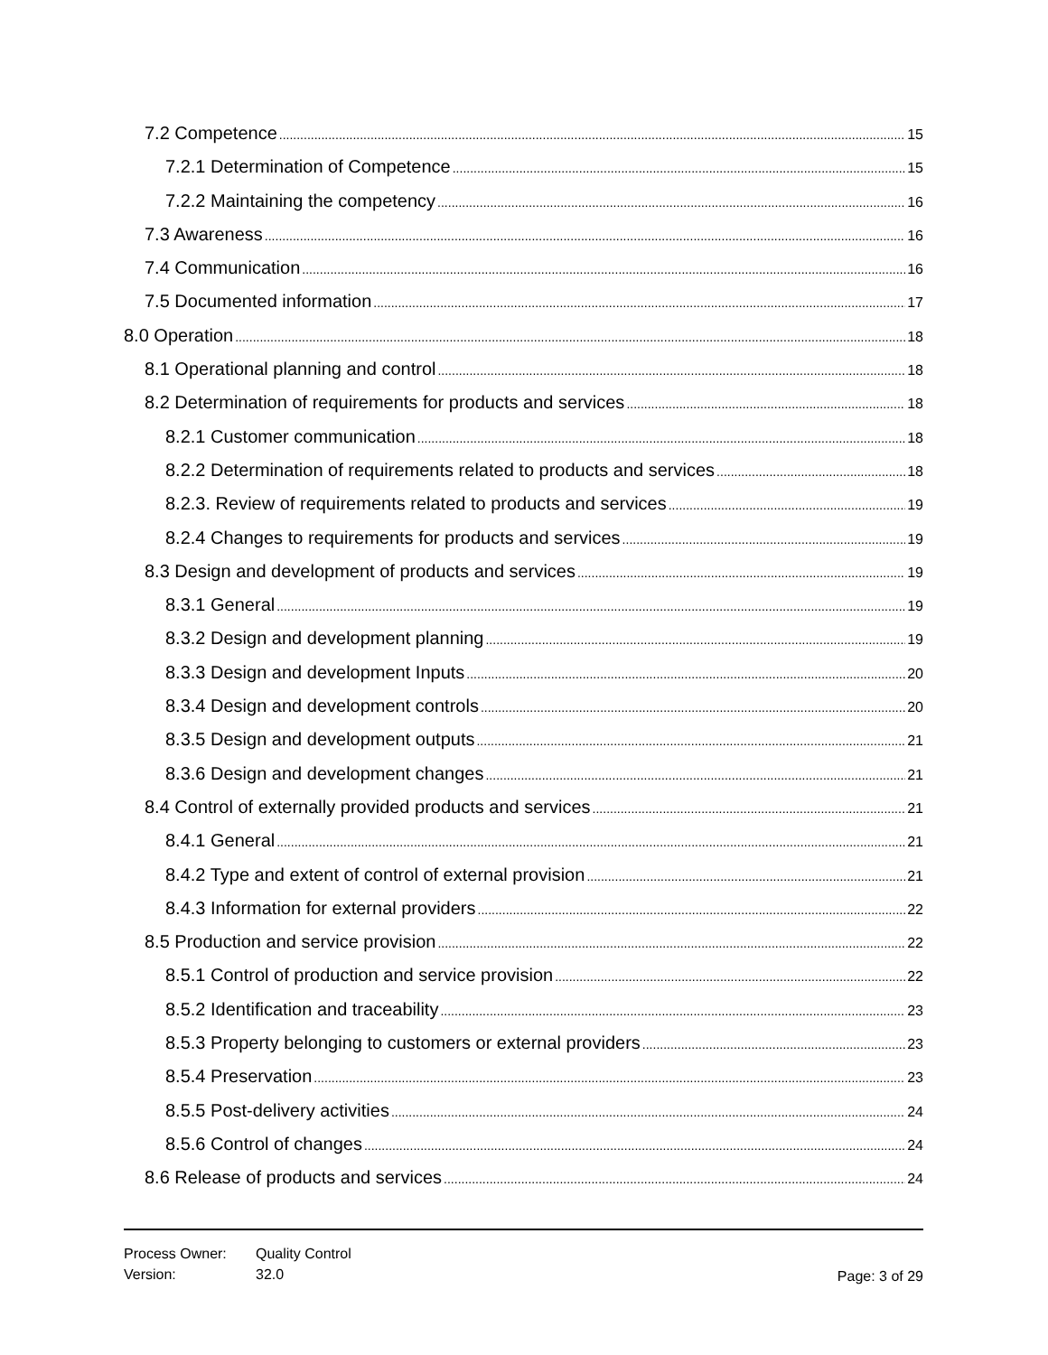7.2 Competence 15
7.2.1 Determination of Competence 15
7.2.2 Maintaining the competency 16
7.3 Awareness 16
7.4 Communication 16
7.5 Documented information 17
8.0 Operation 18
8.1 Operational planning and control 18
8.2 Determination of requirements for products and services 18
8.2.1 Customer communication 18
8.2.2 Determination of requirements related to products and services 18
8.2.3. Review of requirements related to products and services 19
8.2.4 Changes to requirements for products and services 19
8.3 Design and development of products and services 19
8.3.1 General 19
8.3.2 Design and development planning 19
8.3.3 Design and development Inputs 20
8.3.4 Design and development controls 20
8.3.5 Design and development outputs 21
8.3.6 Design and development changes 21
8.4 Control of externally provided products and services 21
8.4.1 General 21
8.4.2 Type and extent of control of external provision 21
8.4.3 Information for external providers 22
8.5 Production and service provision 22
8.5.1 Control of production and service provision 22
8.5.2 Identification and traceability 23
8.5.3 Property belonging to customers or external providers 23
8.5.4 Preservation 23
8.5.5 Post-delivery activities 24
8.5.6 Control of changes 24
8.6 Release of products and services 24
Process Owner:
Version:
Quality Control
32.0
Page: 3 of 29